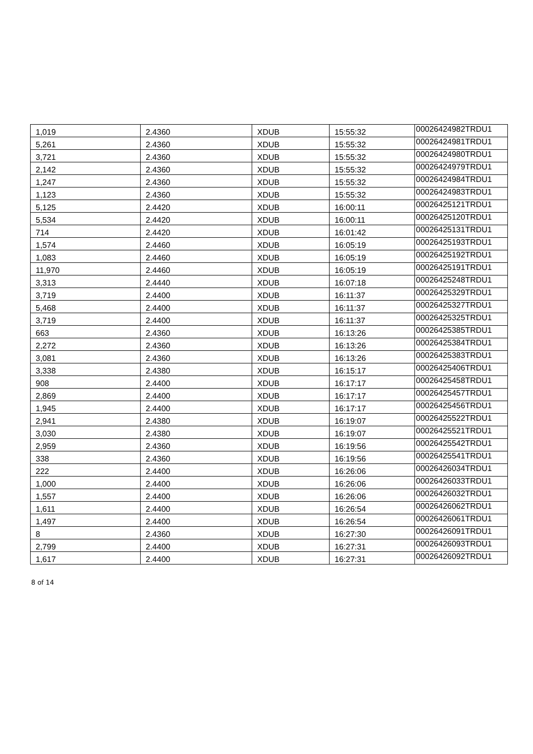| 1,019 | 2.4360 | XDUB | 15:55:32 | 00026424982TRDU1 |
| 5,261 | 2.4360 | XDUB | 15:55:32 | 00026424981TRDU1 |
| 3,721 | 2.4360 | XDUB | 15:55:32 | 00026424980TRDU1 |
| 2,142 | 2.4360 | XDUB | 15:55:32 | 00026424979TRDU1 |
| 1,247 | 2.4360 | XDUB | 15:55:32 | 00026424984TRDU1 |
| 1,123 | 2.4360 | XDUB | 15:55:32 | 00026424983TRDU1 |
| 5,125 | 2.4420 | XDUB | 16:00:11 | 00026425121TRDU1 |
| 5,534 | 2.4420 | XDUB | 16:00:11 | 00026425120TRDU1 |
| 714 | 2.4420 | XDUB | 16:01:42 | 00026425131TRDU1 |
| 1,574 | 2.4460 | XDUB | 16:05:19 | 00026425193TRDU1 |
| 1,083 | 2.4460 | XDUB | 16:05:19 | 00026425192TRDU1 |
| 11,970 | 2.4460 | XDUB | 16:05:19 | 00026425191TRDU1 |
| 3,313 | 2.4440 | XDUB | 16:07:18 | 00026425248TRDU1 |
| 3,719 | 2.4400 | XDUB | 16:11:37 | 00026425329TRDU1 |
| 5,468 | 2.4400 | XDUB | 16:11:37 | 00026425327TRDU1 |
| 3,719 | 2.4400 | XDUB | 16:11:37 | 00026425325TRDU1 |
| 663 | 2.4360 | XDUB | 16:13:26 | 00026425385TRDU1 |
| 2,272 | 2.4360 | XDUB | 16:13:26 | 00026425384TRDU1 |
| 3,081 | 2.4360 | XDUB | 16:13:26 | 00026425383TRDU1 |
| 3,338 | 2.4380 | XDUB | 16:15:17 | 00026425406TRDU1 |
| 908 | 2.4400 | XDUB | 16:17:17 | 00026425458TRDU1 |
| 2,869 | 2.4400 | XDUB | 16:17:17 | 00026425457TRDU1 |
| 1,945 | 2.4400 | XDUB | 16:17:17 | 00026425456TRDU1 |
| 2,941 | 2.4380 | XDUB | 16:19:07 | 00026425522TRDU1 |
| 3,030 | 2.4380 | XDUB | 16:19:07 | 00026425521TRDU1 |
| 2,959 | 2.4360 | XDUB | 16:19:56 | 00026425542TRDU1 |
| 338 | 2.4360 | XDUB | 16:19:56 | 00026425541TRDU1 |
| 222 | 2.4400 | XDUB | 16:26:06 | 00026426034TRDU1 |
| 1,000 | 2.4400 | XDUB | 16:26:06 | 00026426033TRDU1 |
| 1,557 | 2.4400 | XDUB | 16:26:06 | 00026426032TRDU1 |
| 1,611 | 2.4400 | XDUB | 16:26:54 | 00026426062TRDU1 |
| 1,497 | 2.4400 | XDUB | 16:26:54 | 00026426061TRDU1 |
| 8 | 2.4360 | XDUB | 16:27:30 | 00026426091TRDU1 |
| 2,799 | 2.4400 | XDUB | 16:27:31 | 00026426093TRDU1 |
| 1,617 | 2.4400 | XDUB | 16:27:31 | 00026426092TRDU1 |
8 of 14